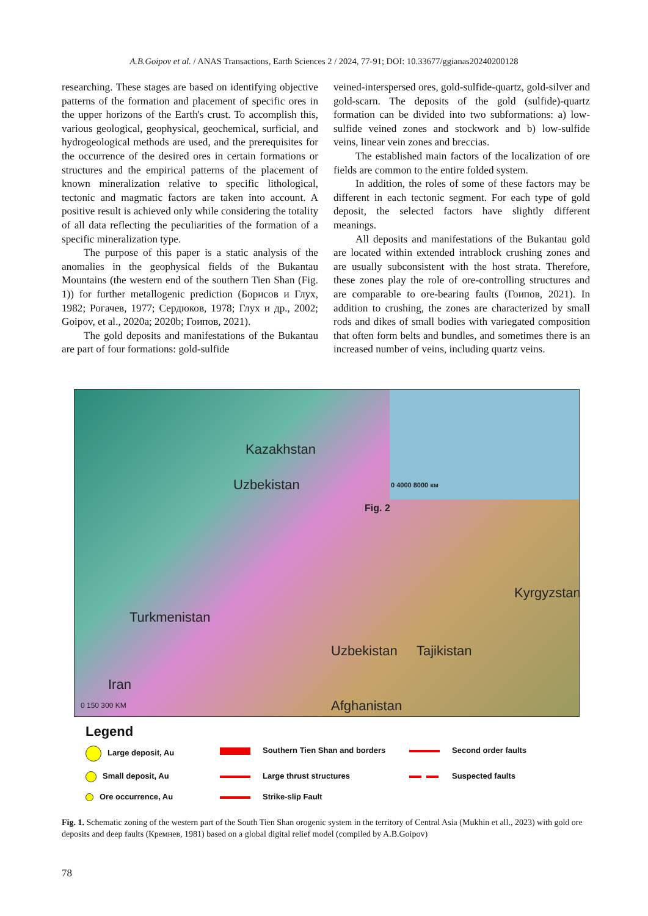A.B.Goipov et al. / ANAS Transactions, Earth Sciences 2 / 2024, 77-91; DOI: 10.33677/ggianas20240200128
researching. These stages are based on identifying objective patterns of the formation and placement of specific ores in the upper horizons of the Earth's crust. To accomplish this, various geological, geophysical, geochemical, surficial, and hydrogeological methods are used, and the prerequisites for the occurrence of the desired ores in certain formations or structures and the empirical patterns of the placement of known mineralization relative to specific lithological, tectonic and magmatic factors are taken into account. A positive result is achieved only while considering the totality of all data reflecting the peculiarities of the formation of a specific mineralization type.
The purpose of this paper is a static analysis of the anomalies in the geophysical fields of the Bukantau Mountains (the western end of the southern Tien Shan (Fig. 1)) for further metallogenic prediction (Борисов и Глух, 1982; Рогачев, 1977; Сердюков, 1978; Глух и др., 2002; Goipov, et al., 2020a; 2020b; Гоипов, 2021).
The gold deposits and manifestations of the Bukantau are part of four formations: gold-sulfide
veined-interspersed ores, gold-sulfide-quartz, gold-silver and gold-scarn. The deposits of the gold (sulfide)-quartz formation can be divided into two subformations: a) low-sulfide veined zones and stockwork and b) low-sulfide veins, linear vein zones and breccias.
The established main factors of the localization of ore fields are common to the entire folded system.
In addition, the roles of some of these factors may be different in each tectonic segment. For each type of gold deposit, the selected factors have slightly different meanings.
All deposits and manifestations of the Bukantau gold are located within extended intrablock crushing zones and are usually subconsistent with the host strata. Therefore, these zones play the role of ore-controlling structures and are comparable to ore-bearing faults (Гоипов, 2021). In addition to crushing, the zones are characterized by small rods and dikes of small bodies with variegated composition that often form belts and bundles, and sometimes there is an increased number of veins, including quartz veins.
0 4000 8000 км
Kazakhstan
Uzbekistan
Fig. 2
Turkmenistan
Uzbekistan Tajikistan
Kyrgyzstan
Iran
Afghanistan 0 150 300 KM
Legend
Large deposit, Au
Southern Tien Shan and borders
Second order faults
Small deposit, Au
Large thrust structures
Suspected faults
Ore occurrence, Au
Strike-slip Fault
Fig. 1. Schematic zoning of the western part of the South Tien Shan orogenic system in the territory of Central Asia (Mukhin et all., 2023) with gold ore deposits and deep faults (Кремнев, 1981) based on a global digital relief model (compiled by A.B.Goipov)
78